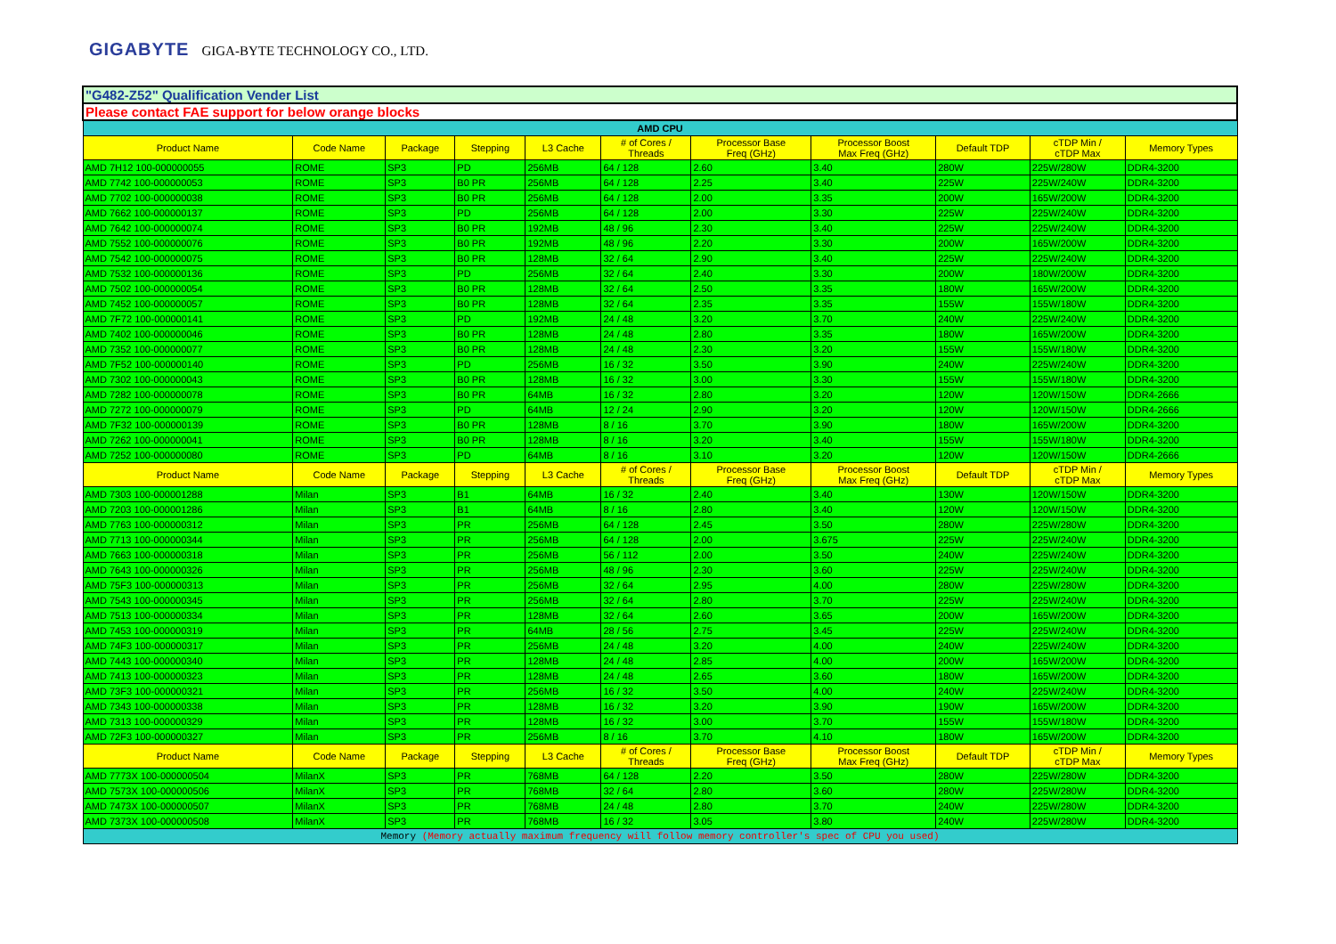GIGABYTE GIGA-BYTE TECHNOLOGY CO., LTD.
| "G482-Z52" Qualification Vender List | | | | | | | | | | |
| Please contact FAE support for below orange blocks | | | | | | | | | | |
| AMD CPU | | | | | | | | | | |
| Product Name | Code Name | Package | Stepping | L3 Cache | # of Cores / Threads | Processor Base Freq (GHz) | Processor Boost Max Freq (GHz) | Default TDP | cTDP Min / cTDP Max | Memory Types |
| AMD 7H12 100-000000055 | ROME | SP3 | PD | 256MB | 64 / 128 | 2.60 | 3.40 | 280W | 225W/280W | DDR4-3200 |
| AMD 7742 100-000000053 | ROME | SP3 | B0 PR | 256MB | 64 / 128 | 2.25 | 3.40 | 225W | 225W/240W | DDR4-3200 |
| AMD 7702 100-000000038 | ROME | SP3 | B0 PR | 256MB | 64 / 128 | 2.00 | 3.35 | 200W | 165W/200W | DDR4-3200 |
| AMD 7662 100-000000137 | ROME | SP3 | PD | 256MB | 64 / 128 | 2.00 | 3.30 | 225W | 225W/240W | DDR4-3200 |
| AMD 7642 100-000000074 | ROME | SP3 | B0 PR | 192MB | 48 / 96 | 2.30 | 3.40 | 225W | 225W/240W | DDR4-3200 |
| AMD 7552 100-000000076 | ROME | SP3 | B0 PR | 192MB | 48 / 96 | 2.20 | 3.30 | 200W | 165W/200W | DDR4-3200 |
| AMD 7542 100-000000075 | ROME | SP3 | B0 PR | 128MB | 32 / 64 | 2.90 | 3.40 | 225W | 225W/240W | DDR4-3200 |
| AMD 7532 100-000000136 | ROME | SP3 | PD | 256MB | 32 / 64 | 2.40 | 3.30 | 200W | 180W/200W | DDR4-3200 |
| AMD 7502 100-000000054 | ROME | SP3 | B0 PR | 128MB | 32 / 64 | 2.50 | 3.35 | 180W | 165W/200W | DDR4-3200 |
| AMD 7452 100-000000057 | ROME | SP3 | B0 PR | 128MB | 32 / 64 | 2.35 | 3.35 | 155W | 155W/180W | DDR4-3200 |
| AMD 7F72 100-000000141 | ROME | SP3 | PD | 192MB | 24 / 48 | 3.20 | 3.70 | 240W | 225W/240W | DDR4-3200 |
| AMD 7402 100-000000046 | ROME | SP3 | B0 PR | 128MB | 24 / 48 | 2.80 | 3.35 | 180W | 165W/200W | DDR4-3200 |
| AMD 7352 100-000000077 | ROME | SP3 | B0 PR | 128MB | 24 / 48 | 2.30 | 3.20 | 155W | 155W/180W | DDR4-3200 |
| AMD 7F52 100-000000140 | ROME | SP3 | PD | 256MB | 16 / 32 | 3.50 | 3.90 | 240W | 225W/240W | DDR4-3200 |
| AMD 7302 100-000000043 | ROME | SP3 | B0 PR | 128MB | 16 / 32 | 3.00 | 3.30 | 155W | 155W/180W | DDR4-3200 |
| AMD 7282 100-000000078 | ROME | SP3 | B0 PR | 64MB | 16 / 32 | 2.80 | 3.20 | 120W | 120W/150W | DDR4-2666 |
| AMD 7272 100-000000079 | ROME | SP3 | PD | 64MB | 12 / 24 | 2.90 | 3.20 | 120W | 120W/150W | DDR4-2666 |
| AMD 7F32 100-000000139 | ROME | SP3 | B0 PR | 128MB | 8 / 16 | 3.70 | 3.90 | 180W | 165W/200W | DDR4-3200 |
| AMD 7262 100-000000041 | ROME | SP3 | B0 PR | 128MB | 8 / 16 | 3.20 | 3.40 | 155W | 155W/180W | DDR4-3200 |
| AMD 7252 100-000000080 | ROME | SP3 | PD | 64MB | 8 / 16 | 3.10 | 3.20 | 120W | 120W/150W | DDR4-2666 |
| Product Name | Code Name | Package | Stepping | L3 Cache | # of Cores / Threads | Processor Base Freq (GHz) | Processor Boost Max Freq (GHz) | Default TDP | cTDP Min / cTDP Max | Memory Types |
| AMD 7303 100-000001288 | Milan | SP3 | B1 | 64MB | 16 / 32 | 2.40 | 3.40 | 130W | 120W/150W | DDR4-3200 |
| AMD 7203 100-000001286 | Milan | SP3 | B1 | 64MB | 8 / 16 | 2.80 | 3.40 | 120W | 120W/150W | DDR4-3200 |
| AMD 7763 100-000000312 | Milan | SP3 | PR | 256MB | 64 / 128 | 2.45 | 3.50 | 280W | 225W/280W | DDR4-3200 |
| AMD 7713 100-000000344 | Milan | SP3 | PR | 256MB | 64 / 128 | 2.00 | 3.675 | 225W | 225W/240W | DDR4-3200 |
| AMD 7663 100-000000318 | Milan | SP3 | PR | 256MB | 56 / 112 | 2.00 | 3.50 | 240W | 225W/240W | DDR4-3200 |
| AMD 7643 100-000000326 | Milan | SP3 | PR | 256MB | 48 / 96 | 2.30 | 3.60 | 225W | 225W/240W | DDR4-3200 |
| AMD 75F3 100-000000313 | Milan | SP3 | PR | 256MB | 32 / 64 | 2.95 | 4.00 | 280W | 225W/280W | DDR4-3200 |
| AMD 7543 100-000000345 | Milan | SP3 | PR | 256MB | 32 / 64 | 2.80 | 3.70 | 225W | 225W/240W | DDR4-3200 |
| AMD 7513 100-000000334 | Milan | SP3 | PR | 128MB | 32 / 64 | 2.60 | 3.65 | 200W | 165W/200W | DDR4-3200 |
| AMD 7453 100-000000319 | Milan | SP3 | PR | 64MB | 28 / 56 | 2.75 | 3.45 | 225W | 225W/240W | DDR4-3200 |
| AMD 74F3 100-000000317 | Milan | SP3 | PR | 256MB | 24 / 48 | 3.20 | 4.00 | 240W | 225W/240W | DDR4-3200 |
| AMD 7443 100-000000340 | Milan | SP3 | PR | 128MB | 24 / 48 | 2.85 | 4.00 | 200W | 165W/200W | DDR4-3200 |
| AMD 7413 100-000000323 | Milan | SP3 | PR | 128MB | 24 / 48 | 2.65 | 3.60 | 180W | 165W/200W | DDR4-3200 |
| AMD 73F3 100-000000321 | Milan | SP3 | PR | 256MB | 16 / 32 | 3.50 | 4.00 | 240W | 225W/240W | DDR4-3200 |
| AMD 7343 100-000000338 | Milan | SP3 | PR | 128MB | 16 / 32 | 3.20 | 3.90 | 190W | 165W/200W | DDR4-3200 |
| AMD 7313 100-000000329 | Milan | SP3 | PR | 128MB | 16 / 32 | 3.00 | 3.70 | 155W | 155W/180W | DDR4-3200 |
| AMD 72F3 100-000000327 | Milan | SP3 | PR | 256MB | 8 / 16 | 3.70 | 4.10 | 180W | 165W/200W | DDR4-3200 |
| Product Name | Code Name | Package | Stepping | L3 Cache | # of Cores / Threads | Processor Base Freq (GHz) | Processor Boost Max Freq (GHz) | Default TDP | cTDP Min / cTDP Max | Memory Types |
| AMD 7773X 100-000000504 | MilanX | SP3 | PR | 768MB | 64 / 128 | 2.20 | 3.50 | 280W | 225W/280W | DDR4-3200 |
| AMD 7573X 100-000000506 | MilanX | SP3 | PR | 768MB | 32 / 64 | 2.80 | 3.60 | 280W | 225W/280W | DDR4-3200 |
| AMD 7473X 100-000000507 | MilanX | SP3 | PR | 768MB | 24 / 48 | 2.80 | 3.70 | 240W | 225W/280W | DDR4-3200 |
| AMD 7373X 100-000000508 | MilanX | SP3 | PR | 768MB | 16 / 32 | 3.05 | 3.80 | 240W | 225W/280W | DDR4-3200 |
| Memory (Memory actually maximum frequency will follow memory controller's spec of CPU you used) | | | | | | | | | | |